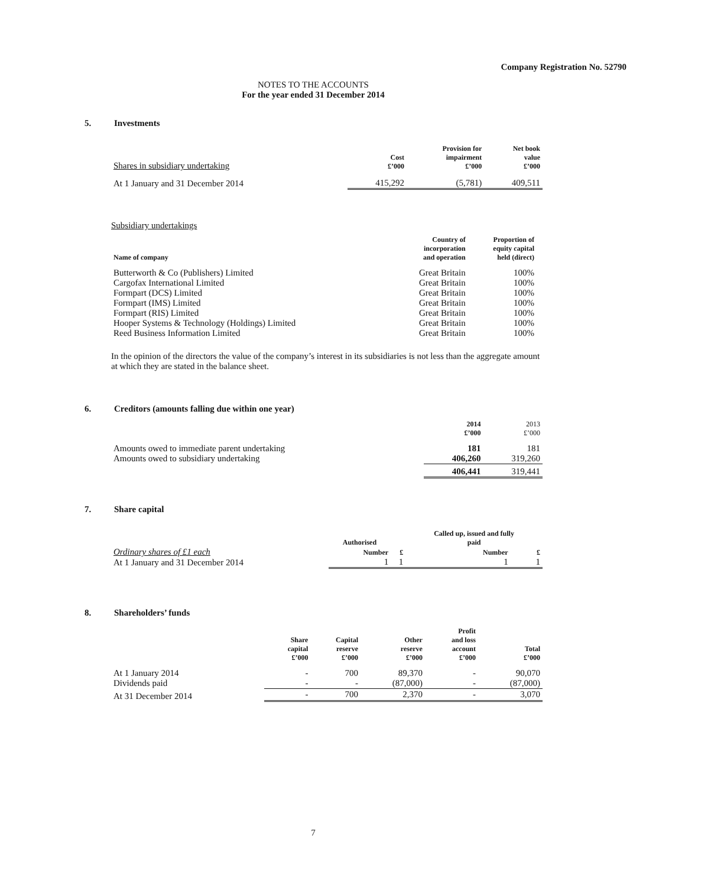Company Registration No. 52790
NOTES TO THE ACCOUNTS
For the year ended 31 December 2014
5. Investments
| Shares in subsidiary undertaking | Cost £’000 | Provision for impairment £’000 | Net book value £’000 |
| --- | --- | --- | --- |
| At 1 January and 31 December 2014 | 415,292 | (5,781) | 409,511 |
Subsidiary undertakings
| Name of company | Country of incorporation and operation | Proportion of equity capital held (direct) |
| --- | --- | --- |
| Butterworth & Co (Publishers) Limited | Great Britain | 100% |
| Cargofax International Limited | Great Britain | 100% |
| Formpart (DCS) Limited | Great Britain | 100% |
| Formpart (IMS) Limited | Great Britain | 100% |
| Formpart (RIS) Limited | Great Britain | 100% |
| Hooper Systems & Technology (Holdings) Limited | Great Britain | 100% |
| Reed Business Information Limited | Great Britain | 100% |
In the opinion of the directors the value of the company’s interest in its subsidiaries is not less than the aggregate amount at which they are stated in the balance sheet.
6. Creditors (amounts falling due within one year)
| | 2014 £’000 | 2013 £’000 |
| --- | --- | --- |
| Amounts owed to immediate parent undertaking | 181 | 181 |
| Amounts owed to subsidiary undertaking | 406,260 | 319,260 |
| | 406,441 | 319,441 |
7. Share capital
| | Authorised | | Called up, issued and fully paid | |
| --- | --- | --- | --- | --- |
| Ordinary shares of £1 each | Number | £ | Number | £ |
| At 1 January and 31 December 2014 | 1 | 1 | 1 | 1 |
8. Shareholders’ funds
| | Share capital £’000 | Capital reserve £’000 | Other reserve £’000 | Profit and loss account £’000 | Total £’000 |
| --- | --- | --- | --- | --- | --- |
| At 1 January 2014 | - | 700 | 89,370 | - | 90,070 |
| Dividends paid | - | - | (87,000) | - | (87,000) |
| At 31 December 2014 | - | 700 | 2,370 | - | 3,070 |
7